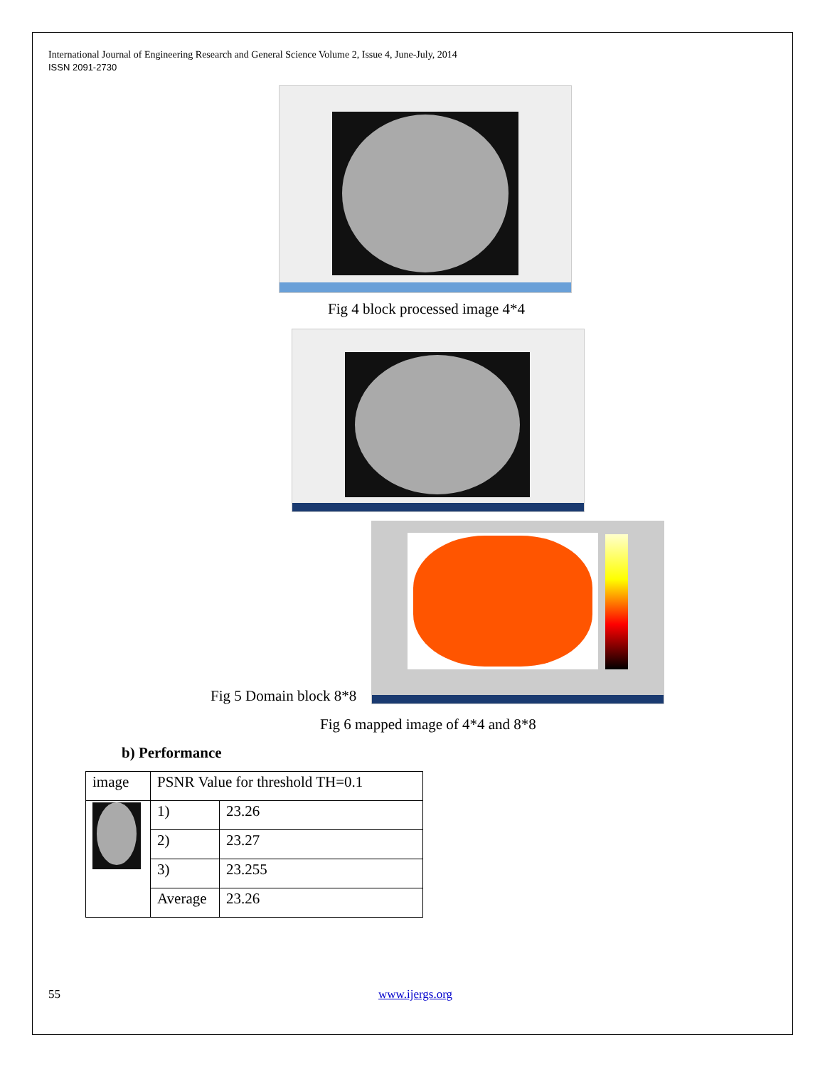International Journal of Engineering Research and General Science Volume 2, Issue 4, June-July, 2014
ISSN 2091-2730
Fig 4 block processed image 4*4
Fig 5 Domain block 8*8
Fig 6 mapped image of 4*4 and 8*8
b) Performance
| image | PSNR Value for threshold TH=0.1 | |
| | 1) | 23.26 |
| | 2) | 23.27 |
| | 3) | 23.255 |
| | Average | 23.26 |
55 www.ijergs.org